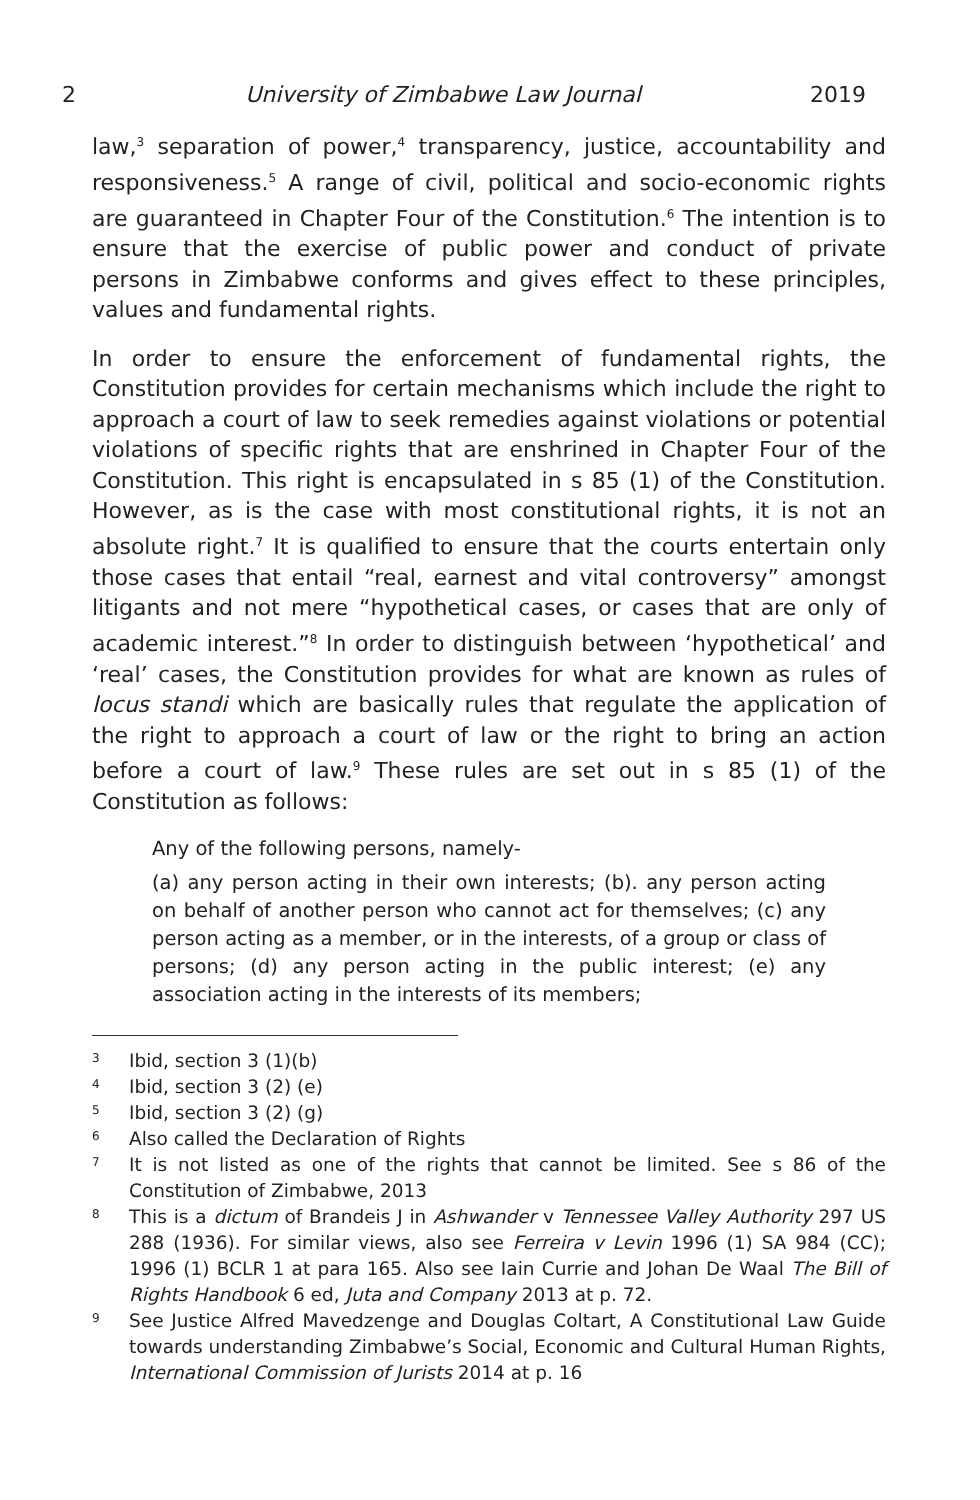2 University of Zimbabwe Law Journal 2019
law,<sup>3</sup> separation of power,<sup>4</sup> transparency, justice, accountability and responsiveness.<sup>5</sup> A range of civil, political and socio-economic rights are guaranteed in Chapter Four of the Constitution.<sup>6</sup> The intention is to ensure that the exercise of public power and conduct of private persons in Zimbabwe conforms and gives effect to these principles, values and fundamental rights.
In order to ensure the enforcement of fundamental rights, the Constitution provides for certain mechanisms which include the right to approach a court of law to seek remedies against violations or potential violations of specific rights that are enshrined in Chapter Four of the Constitution. This right is encapsulated in s 85 (1) of the Constitution. However, as is the case with most constitutional rights, it is not an absolute right.<sup>7</sup> It is qualified to ensure that the courts entertain only those cases that entail “real, earnest and vital controversy” amongst litigants and not mere “hypothetical cases, or cases that are only of academic interest.”<sup>8</sup> In order to distinguish between ‘hypothetical’ and ‘real’ cases, the Constitution provides for what are known as rules of locus standi which are basically rules that regulate the application of the right to approach a court of law or the right to bring an action before a court of law.<sup>9</sup> These rules are set out in s 85 (1) of the Constitution as follows:
Any of the following persons, namely-
(a) any person acting in their own interests; (b). any person acting on behalf of another person who cannot act for themselves; (c) any person acting as a member, or in the interests, of a group or class of persons; (d) any person acting in the public interest; (e) any association acting in the interests of its members;
3
Ibid, section 3 (1)(b)
4
Ibid, section 3 (2) (e)
5
Ibid, section 3 (2) (g)
6
Also called the Declaration of Rights
7
It is not listed as one of the rights that cannot be limited. See s 86 of the Constitution of Zimbabwe, 2013
8
This is a dictum of Brandeis J in Ashwander v Tennessee Valley Authority 297 US 288 (1936). For similar views, also see Ferreira v Levin 1996 (1) SA 984 (CC); 1996 (1) BCLR 1 at para 165. Also see Iain Currie and Johan De Waal The Bill of Rights Handbook 6 ed, Juta and Company 2013 at p. 72.
9
See Justice Alfred Mavedzenge and Douglas Coltart, A Constitutional Law Guide towards understanding Zimbabwe’s Social, Economic and Cultural Human Rights, International Commission of Jurists 2014 at p. 16